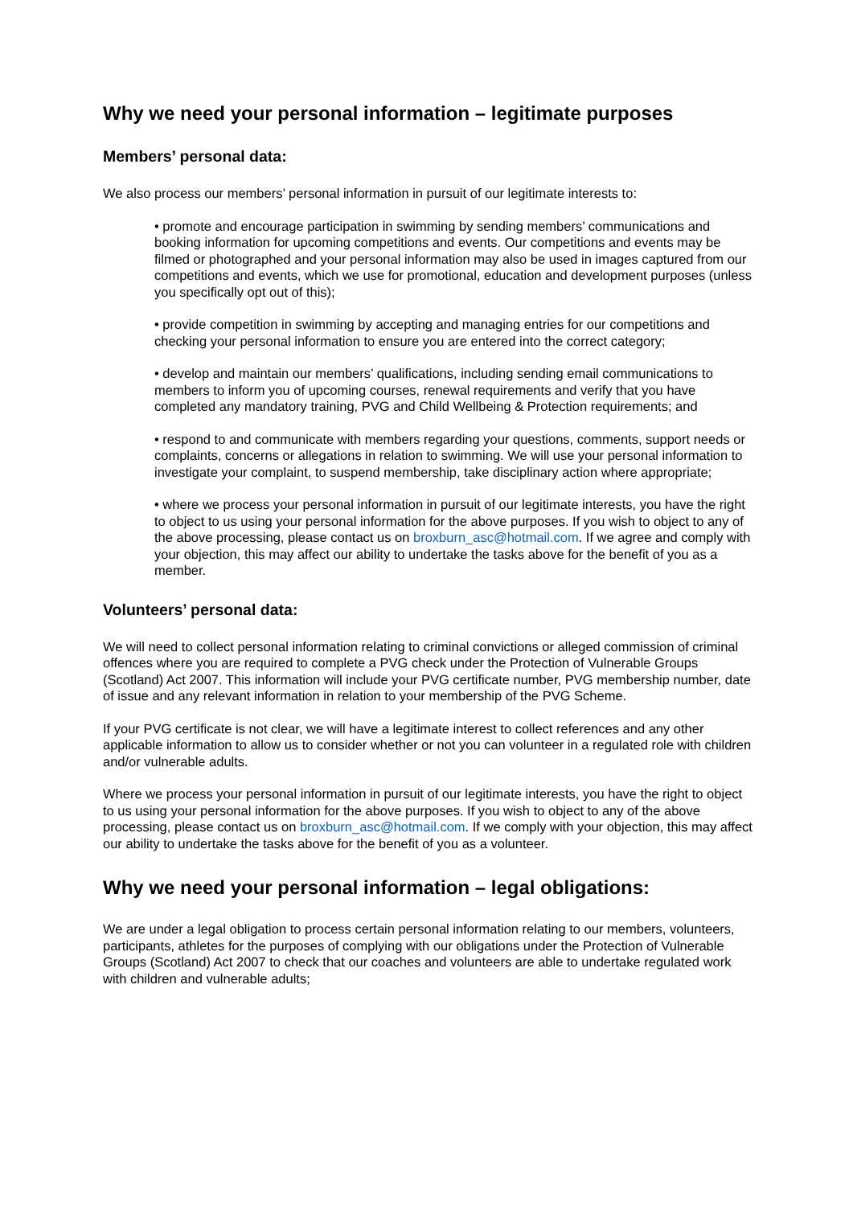Why we need your personal information – legitimate purposes
Members’ personal data:
We also process our members’ personal information in pursuit of our legitimate interests to:
• promote and encourage participation in swimming by sending members’ communications and booking information for upcoming competitions and events. Our competitions and events may be filmed or photographed and your personal information may also be used in images captured from our competitions and events, which we use for promotional, education and development purposes (unless you specifically opt out of this);
• provide competition in swimming by accepting and managing entries for our competitions and checking your personal information to ensure you are entered into the correct category;
• develop and maintain our members’ qualifications, including sending email communications to members to inform you of upcoming courses, renewal requirements and verify that you have completed any mandatory training, PVG and Child Wellbeing & Protection requirements; and
• respond to and communicate with members regarding your questions, comments, support needs or complaints, concerns or allegations in relation to swimming. We will use your personal information to investigate your complaint, to suspend membership, take disciplinary action where appropriate;
• where we process your personal information in pursuit of our legitimate interests, you have the right to object to us using your personal information for the above purposes. If you wish to object to any of the above processing, please contact us on broxburn_asc@hotmail.com. If we agree and comply with your objection, this may affect our ability to undertake the tasks above for the benefit of you as a member.
Volunteers’ personal data:
We will need to collect personal information relating to criminal convictions or alleged commission of criminal offences where you are required to complete a PVG check under the Protection of Vulnerable Groups (Scotland) Act 2007. This information will include your PVG certificate number, PVG membership number, date of issue and any relevant information in relation to your membership of the PVG Scheme.
If your PVG certificate is not clear, we will have a legitimate interest to collect references and any other applicable information to allow us to consider whether or not you can volunteer in a regulated role with children and/or vulnerable adults.
Where we process your personal information in pursuit of our legitimate interests, you have the right to object to us using your personal information for the above purposes. If you wish to object to any of the above processing, please contact us on broxburn_asc@hotmail.com. If we comply with your objection, this may affect our ability to undertake the tasks above for the benefit of you as a volunteer.
Why we need your personal information – legal obligations:
We are under a legal obligation to process certain personal information relating to our members, volunteers, participants, athletes for the purposes of complying with our obligations under the Protection of Vulnerable Groups (Scotland) Act 2007 to check that our coaches and volunteers are able to undertake regulated work with children and vulnerable adults;